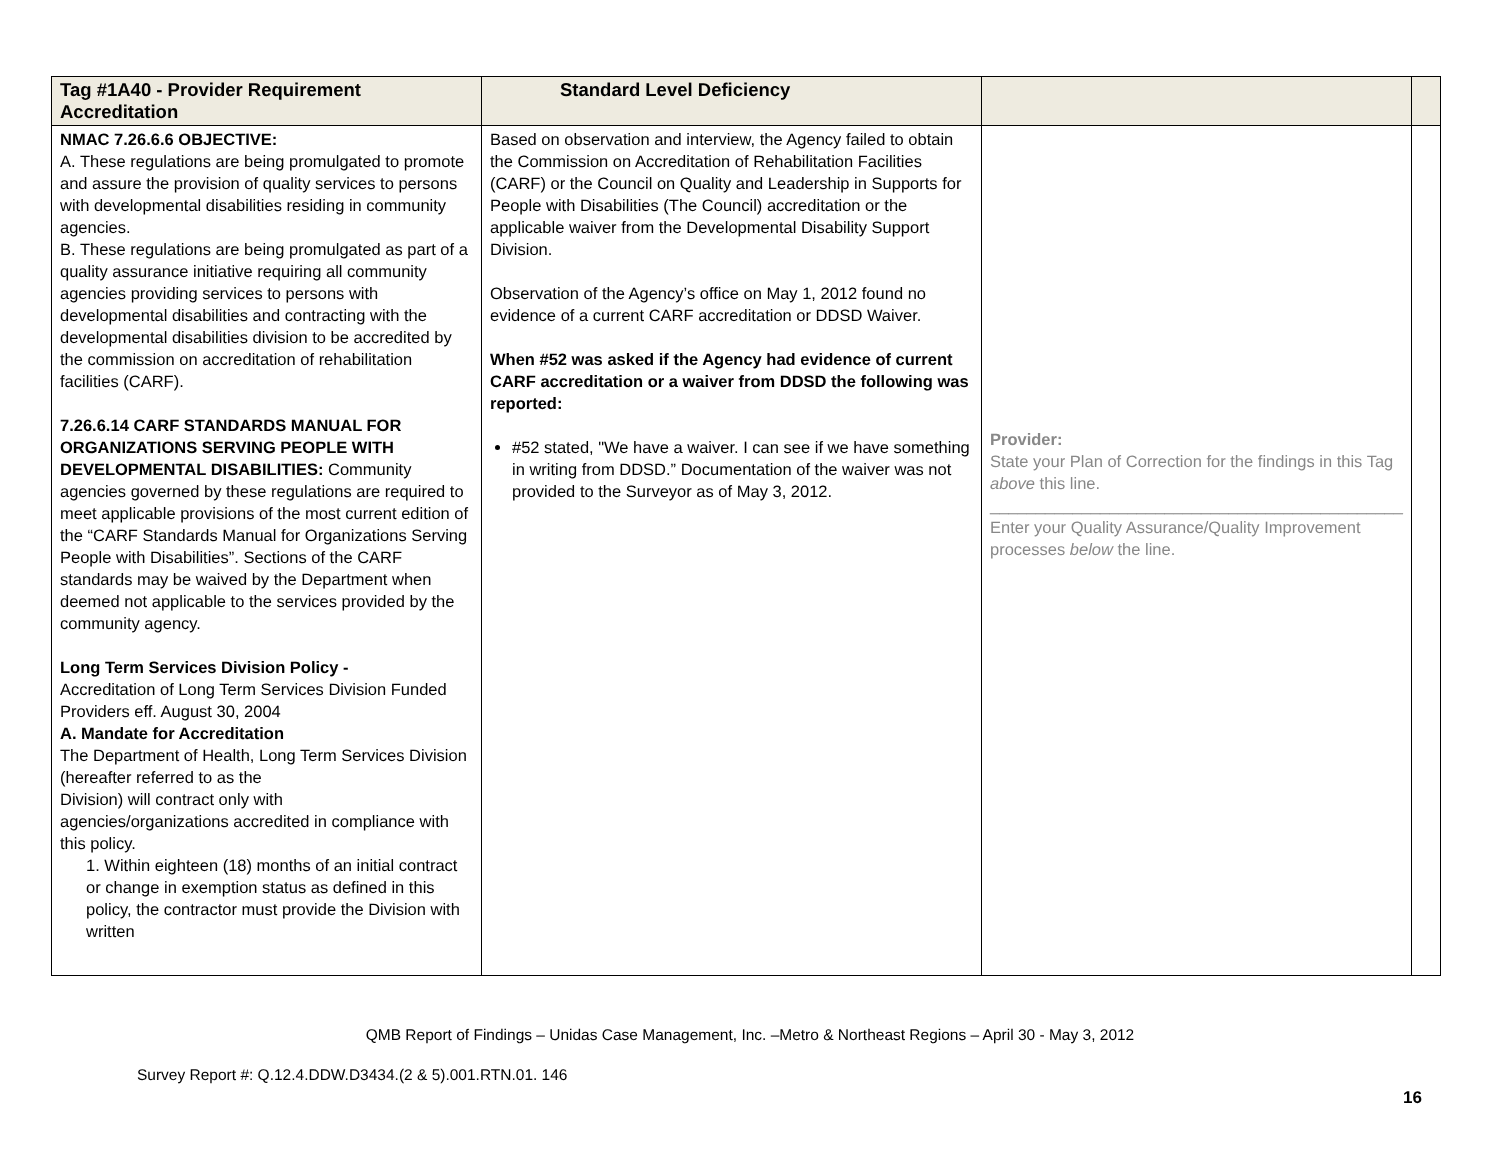| Tag #1A40 - Provider Requirement Accreditation | Standard Level Deficiency | | |
| --- | --- | --- | --- |
| NMAC 7.26.6.6 OBJECTIVE: A. These regulations are being promulgated to promote and assure the provision of quality services to persons with developmental disabilities residing in community agencies. B. These regulations are being promulgated as part of a quality assurance initiative requiring all community agencies providing services to persons with developmental disabilities and contracting with the developmental disabilities division to be accredited by the commission on accreditation of rehabilitation facilities (CARF). 7.26.6.14 CARF STANDARDS MANUAL FOR ORGANIZATIONS SERVING PEOPLE WITH DEVELOPMENTAL DISABILITIES: Community agencies governed by these regulations are required to meet applicable provisions of the most current edition of the “CARF Standards Manual for Organizations Serving People with Disabilities”. Sections of the CARF standards may be waived by the Department when deemed not applicable to the services provided by the community agency. Long Term Services Division Policy - Accreditation of Long Term Services Division Funded Providers eff. August 30, 2004 A. Mandate for Accreditation The Department of Health, Long Term Services Division (hereafter referred to as the Division) will contract only with agencies/organizations accredited in compliance with this policy. 1. Within eighteen (18) months of an initial contract or change in exemption status as defined in this policy, the contractor must provide the Division with written | Based on observation and interview, the Agency failed to obtain the Commission on Accreditation of Rehabilitation Facilities (CARF) or the Council on Quality and Leadership in Supports for People with Disabilities (The Council) accreditation or the applicable waiver from the Developmental Disability Support Division. Observation of the Agency’s office on May 1, 2012 found no evidence of a current CARF accreditation or DDSD Waiver. When #52 was asked if the Agency had evidence of current CARF accreditation or a waiver from DDSD the following was reported: #52 stated, "We have a waiver. I can see if we have something in writing from DDSD.” Documentation of the waiver was not provided to the Surveyor as of May 3, 2012. | Provider: State your Plan of Correction for the findings in this Tag above this line. _____________________________________________ Enter your Quality Assurance/Quality Improvement processes below the line. | |
QMB Report of Findings – Unidas Case Management, Inc. –Metro & Northeast Regions – April 30 - May 3, 2012
Survey Report #: Q.12.4.DDW.D3434.(2 & 5).001.RTN.01. 146
16